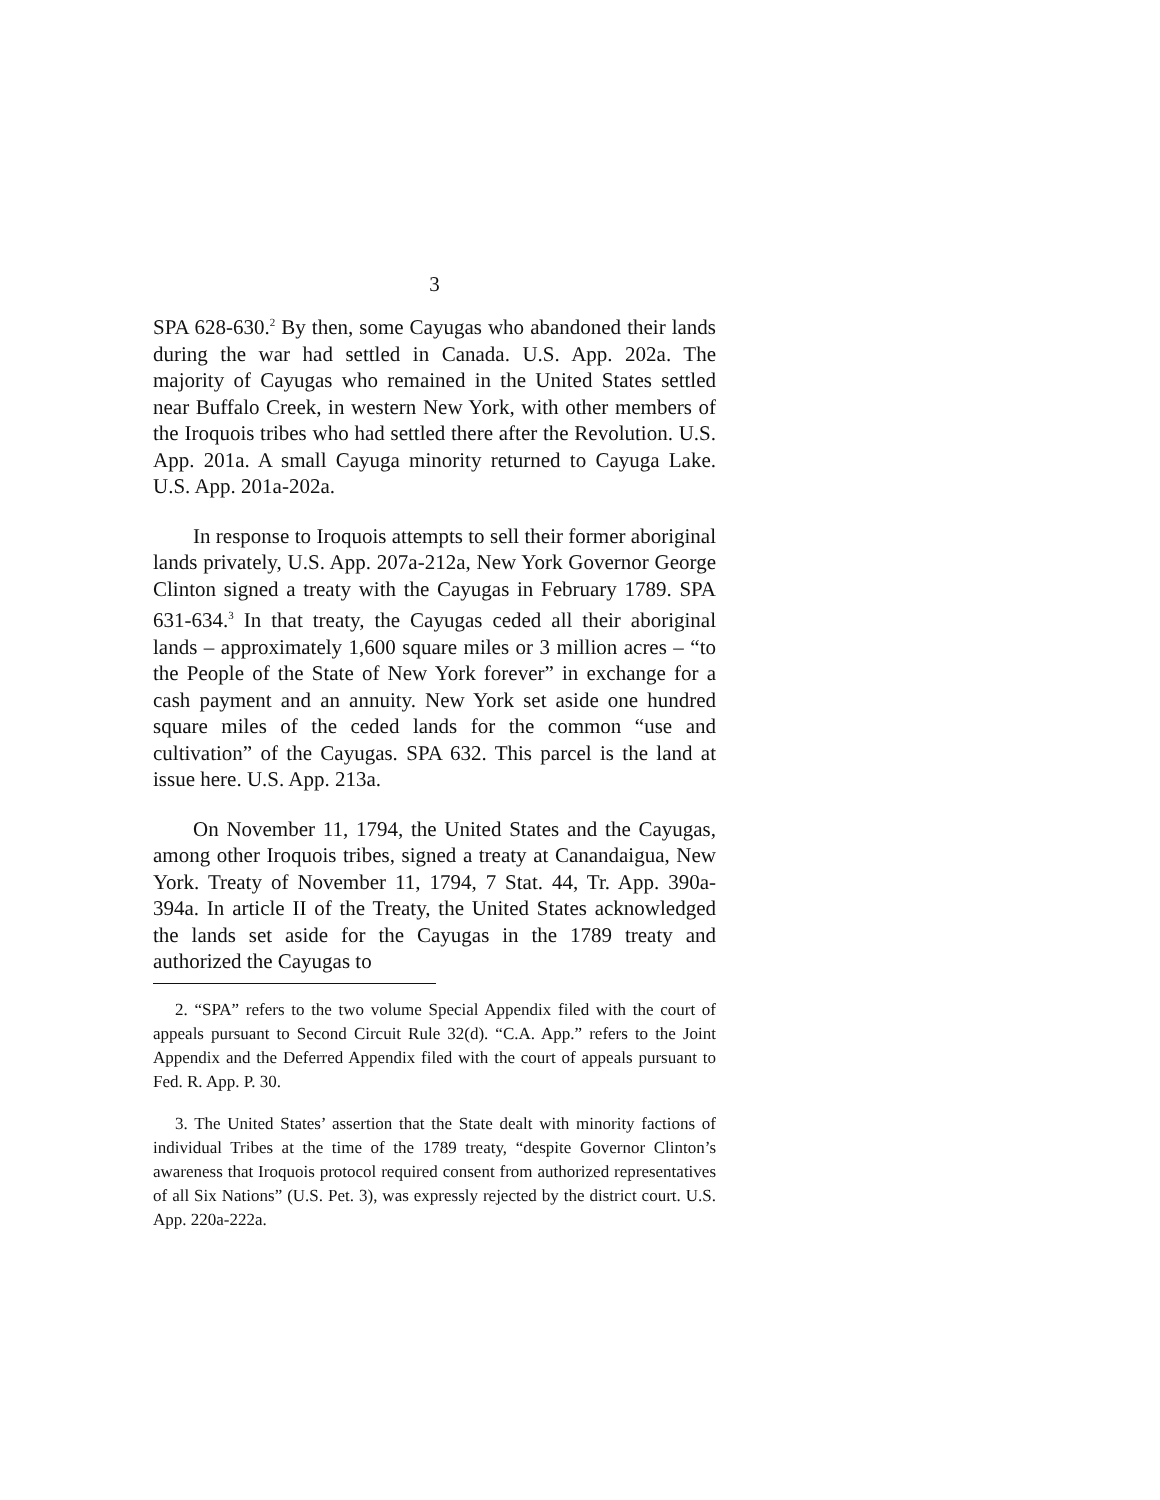3
SPA 628-630.<sup>2</sup> By then, some Cayugas who abandoned their lands during the war had settled in Canada. U.S. App. 202a. The majority of Cayugas who remained in the United States settled near Buffalo Creek, in western New York, with other members of the Iroquois tribes who had settled there after the Revolution. U.S. App. 201a. A small Cayuga minority returned to Cayuga Lake. U.S. App. 201a-202a.
In response to Iroquois attempts to sell their former aboriginal lands privately, U.S. App. 207a-212a, New York Governor George Clinton signed a treaty with the Cayugas in February 1789. SPA 631-634.<sup>3</sup> In that treaty, the Cayugas ceded all their aboriginal lands – approximately 1,600 square miles or 3 million acres – “to the People of the State of New York forever” in exchange for a cash payment and an annuity. New York set aside one hundred square miles of the ceded lands for the common “use and cultivation” of the Cayugas. SPA 632. This parcel is the land at issue here. U.S. App. 213a.
On November 11, 1794, the United States and the Cayugas, among other Iroquois tribes, signed a treaty at Canandaigua, New York. Treaty of November 11, 1794, 7 Stat. 44, Tr. App. 390a-394a. In article II of the Treaty, the United States acknowledged the lands set aside for the Cayugas in the 1789 treaty and authorized the Cayugas to
2. “SPA” refers to the two volume Special Appendix filed with the court of appeals pursuant to Second Circuit Rule 32(d). “C.A. App.” refers to the Joint Appendix and the Deferred Appendix filed with the court of appeals pursuant to Fed. R. App. P. 30.
3. The United States’ assertion that the State dealt with minority factions of individual Tribes at the time of the 1789 treaty, “despite Governor Clinton’s awareness that Iroquois protocol required consent from authorized representatives of all Six Nations” (U.S. Pet. 3), was expressly rejected by the district court. U.S. App. 220a-222a.